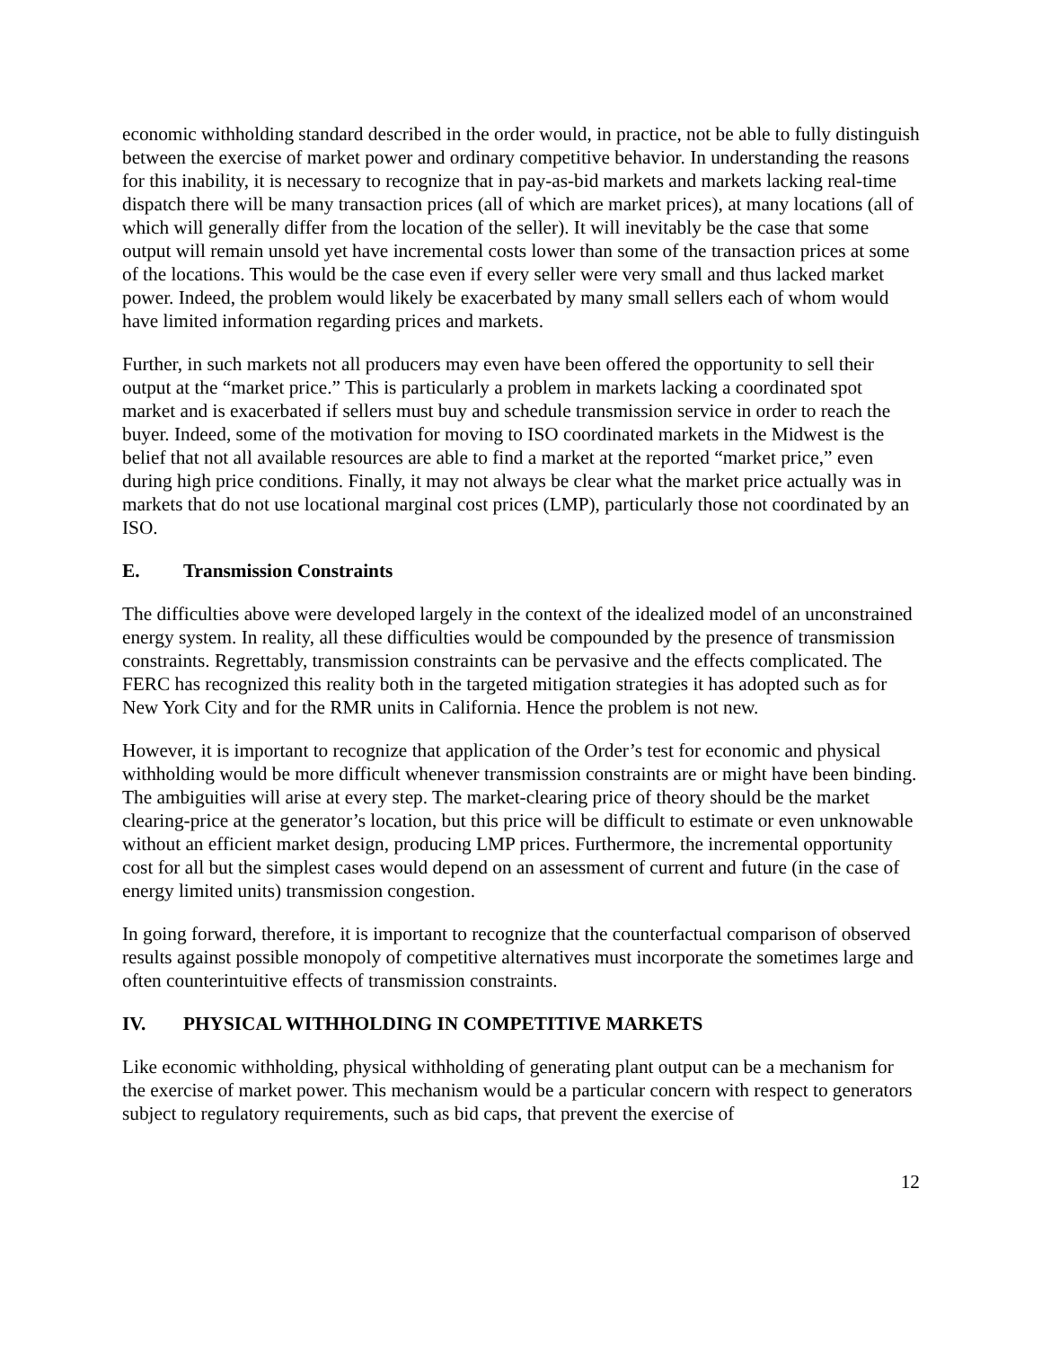economic withholding standard described in the order would, in practice, not be able to fully distinguish between the exercise of market power and ordinary competitive behavior. In understanding the reasons for this inability, it is necessary to recognize that in pay-as-bid markets and markets lacking real-time dispatch there will be many transaction prices (all of which are market prices), at many locations (all of which will generally differ from the location of the seller). It will inevitably be the case that some output will remain unsold yet have incremental costs lower than some of the transaction prices at some of the locations. This would be the case even if every seller were very small and thus lacked market power. Indeed, the problem would likely be exacerbated by many small sellers each of whom would have limited information regarding prices and markets.
Further, in such markets not all producers may even have been offered the opportunity to sell their output at the “market price.” This is particularly a problem in markets lacking a coordinated spot market and is exacerbated if sellers must buy and schedule transmission service in order to reach the buyer. Indeed, some of the motivation for moving to ISO coordinated markets in the Midwest is the belief that not all available resources are able to find a market at the reported “market price,” even during high price conditions. Finally, it may not always be clear what the market price actually was in markets that do not use locational marginal cost prices (LMP), particularly those not coordinated by an ISO.
E. Transmission Constraints
The difficulties above were developed largely in the context of the idealized model of an unconstrained energy system. In reality, all these difficulties would be compounded by the presence of transmission constraints. Regrettably, transmission constraints can be pervasive and the effects complicated. The FERC has recognized this reality both in the targeted mitigation strategies it has adopted such as for New York City and for the RMR units in California. Hence the problem is not new.
However, it is important to recognize that application of the Order’s test for economic and physical withholding would be more difficult whenever transmission constraints are or might have been binding. The ambiguities will arise at every step. The market-clearing price of theory should be the market clearing-price at the generator’s location, but this price will be difficult to estimate or even unknowable without an efficient market design, producing LMP prices. Furthermore, the incremental opportunity cost for all but the simplest cases would depend on an assessment of current and future (in the case of energy limited units) transmission congestion.
In going forward, therefore, it is important to recognize that the counterfactual comparison of observed results against possible monopoly of competitive alternatives must incorporate the sometimes large and often counterintuitive effects of transmission constraints.
IV. PHYSICAL WITHHOLDING IN COMPETITIVE MARKETS
Like economic withholding, physical withholding of generating plant output can be a mechanism for the exercise of market power. This mechanism would be a particular concern with respect to generators subject to regulatory requirements, such as bid caps, that prevent the exercise of
12